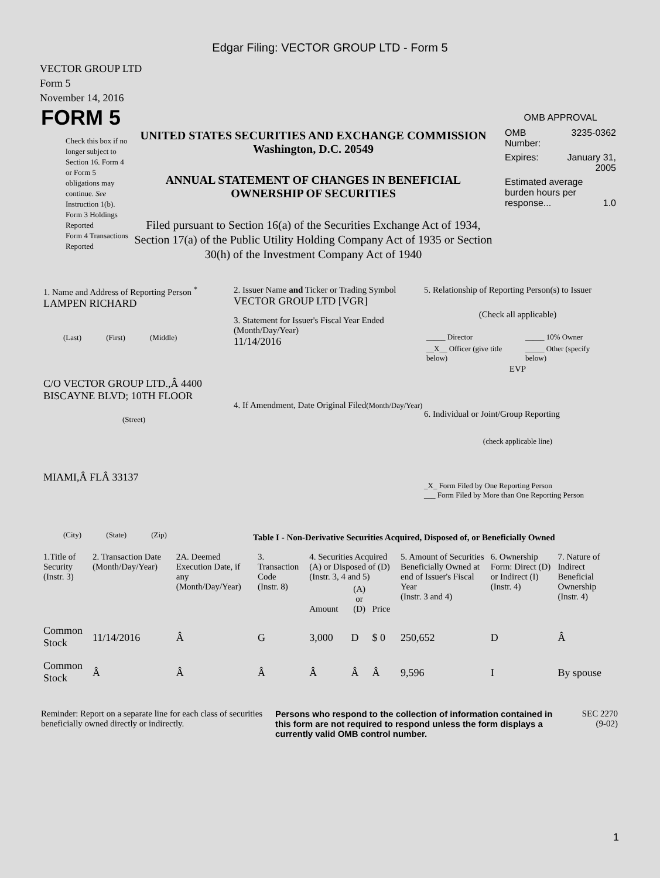Edgar Filing: VECTOR GROUP LTD - Form 5
VECTOR GROUP LTD
Form 5
November 14, 2016
FORM 5
Check this box if no longer subject to Section 16. Form 4 or Form 5 obligations may continue. See Instruction 1(b).
Form 3 Holdings Reported
Form 4 Transactions Reported
UNITED STATES SECURITIES AND EXCHANGE COMMISSION
Washington, D.C. 20549
ANNUAL STATEMENT OF CHANGES IN BENEFICIAL
OWNERSHIP OF SECURITIES
Filed pursuant to Section 16(a) of the Securities Exchange Act of 1934, Section 17(a) of the Public Utility Holding Company Act of 1935 or Section 30(h) of the Investment Company Act of 1940
OMB APPROVAL
OMB
Number: 3235-0362
Expires: January 31,
2005
Estimated average burden hours per response... 1.0
1. Name and Address of Reporting Person <sup>*</sup>
LAMPEN RICHARD
(Last) (First) (Middle)
C/O VECTOR GROUP LTD.,Â 4400 BISCAYNE BLVD; 10TH FLOOR
(Street)
MIAMI,Â FLÂ 33137
(City) (State) (Zip)
2. Issuer Name and Ticker or Trading Symbol
VECTOR GROUP LTD [VGR]
3. Statement for Issuer's Fiscal Year Ended (Month/Day/Year)
11/14/2016
4. If Amendment, Date Original Filed(Month/Day/Year)
5. Relationship of Reporting Person(s) to Issuer
(Check all applicable)
| _____ Director | _____ 10% Owner |
| __X__ Officer (give title below) | _____ Other (specify below) |
EVP
6. Individual or Joint/Group Reporting
(check applicable line)
_X_ Form Filed by One Reporting Person
___ Form Filed by More than One Reporting Person
Table I - Non-Derivative Securities Acquired, Disposed of, or Beneficially Owned
| 1.Title of Security (Instr. 3) | 2. Transaction Date (Month/Day/Year) | 2A. Deemed Execution Date, if any (Month/Day/Year) | 3. Transaction Code (Instr. 8) | 4. Securities Acquired (A) or Disposed of (D) (Instr. 3, 4 and 5) | | | 5. Amount of Securities Beneficially Owned at end of Issuer's Fiscal Year (Instr. 3 and 4) | 6. Ownership Form: Direct (D) or Indirect (I) (Instr. 4) | 7. Nature of Indirect Beneficial Ownership (Instr. 4) |
| --- | --- | --- | --- | --- | --- | --- | --- | --- | --- |
| | | | | Amount | (A) or (D) | Price | | | |
| Common Stock | 11/14/2016 | Â | G | 3,000 | D | $ 0 | 250,652 | D | Â |
| Common Stock | Â | Â | Â | Â | Â | Â | 9,596 | I | By spouse |
Reminder: Report on a separate line for each class of securities beneficially owned directly or indirectly.
Persons who respond to the collection of information contained in this form are not required to respond unless the form displays a currently valid OMB control number.
SEC 2270
(9-02)
1